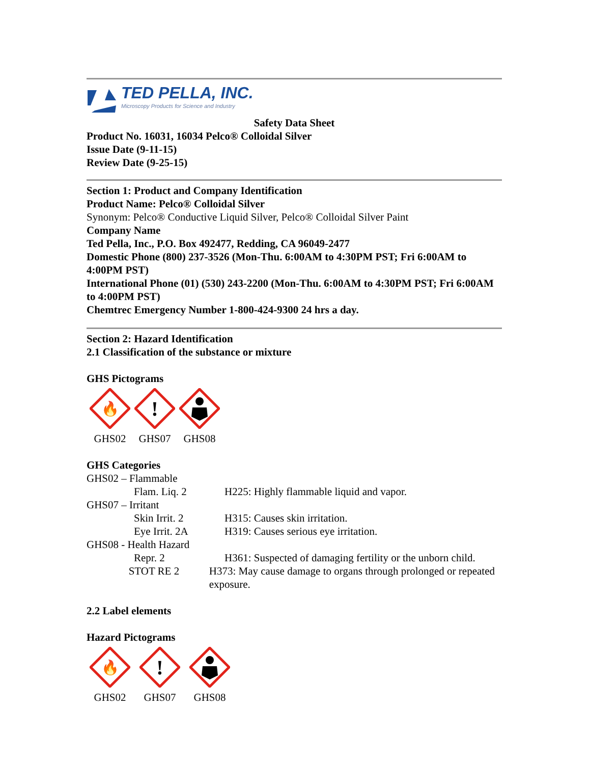TED PELLA, INC.
Microscopy Products for Science and Industry
Safety Data Sheet
Product No. 16031, 16034 Pelco® Colloidal Silver
Issue Date (9-11-15)
Review Date (9-25-15)
Section 1: Product and Company Identification
Product Name: Pelco® Colloidal Silver
Synonym: Pelco® Conductive Liquid Silver, Pelco® Colloidal Silver Paint
Company Name
Ted Pella, Inc., P.O. Box 492477, Redding, CA 96049-2477
Domestic Phone (800) 237-3526 (Mon-Thu. 6:00AM to 4:30PM PST; Fri 6:00AM to 4:00PM PST)
International Phone (01) (530) 243-2200 (Mon-Thu. 6:00AM to 4:30PM PST; Fri 6:00AM to 4:00PM PST)
Chemtrec Emergency Number 1-800-424-9300 24 hrs a day.
Section 2: Hazard Identification
2.1 Classification of the substance or mixture
GHS Pictograms
🔥
GHS02
!
GHS07
GHS08
GHS Categories
GHS02 – Flammable
Flam. Liq. 2 H225: Highly flammable liquid and vapor.
GHS07 – Irritant
Skin Irrit. 2 H315: Causes skin irritation.
Eye Irrit. 2A H319: Causes serious eye irritation.
GHS08 - Health Hazard
Repr. 2 H361: Suspected of damaging fertility or the unborn child.
STOT RE 2 H373: May cause damage to organs through prolonged or repeated exposure.
2.2 Label elements
Hazard Pictograms
🔥
GHS02
!
GHS07
GHS08